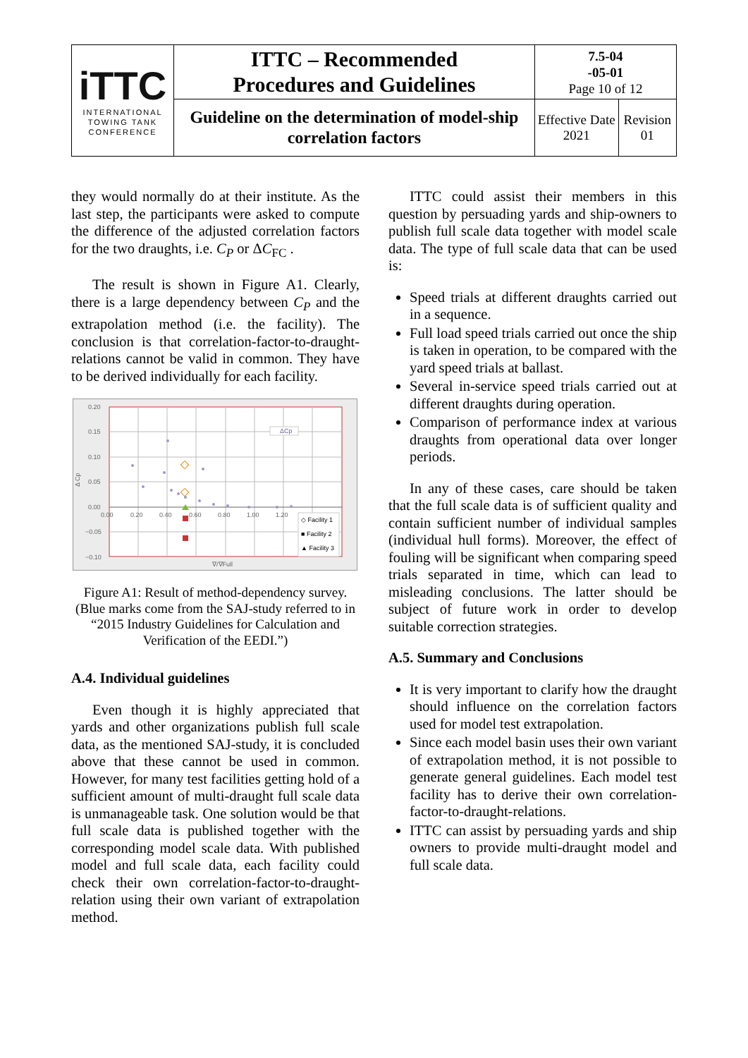| iTTC INTERNATIONAL TOWING TANK CONFERENCE | ITTC – Recommended Procedures and Guidelines | 7.5-04 -05-01 Page 10 of 12 | |
| | Guideline on the determination of model-ship correlation factors | Effective Date 2021 | Revision 01 |
they would normally do at their institute. As the last step, the participants were asked to compute the difference of the adjusted correlation factors for the two draughts, i.e. C<sub>P</sub> or ΔC<sub>FC</sub> .
The result is shown in Figure A1. Clearly, there is a large dependency between C<sub>P</sub> and the extrapolation method (i.e. the facility). The conclusion is that correlation-factor-to-draught-relations cannot be valid in common. They have to be derived individually for each facility.
0.20
0.15
0.10
0.05
0.00
−0.05
−0.10
0.00
0.20
0.40
0.60
0.80
1.00
1.20
Δ Cp
∇/∇Full
ΔCp
◇ Facility 1
■ Facility 2
▲ Facility 3
Figure A1: Result of method-dependency survey. (Blue marks come from the SAJ-study referred to in “2015 Industry Guidelines for Calculation and Verification of the EEDI.”)
A.4. Individual guidelines
Even though it is highly appreciated that yards and other organizations publish full scale data, as the mentioned SAJ-study, it is concluded above that these cannot be used in common. However, for many test facilities getting hold of a sufficient amount of multi-draught full scale data is unmanageable task. One solution would be that full scale data is published together with the corresponding model scale data. With published model and full scale data, each facility could check their own correlation-factor-to-draught-relation using their own variant of extrapolation method.
ITTC could assist their members in this question by persuading yards and ship-owners to publish full scale data together with model scale data. The type of full scale data that can be used is:
Speed trials at different draughts carried out in a sequence.
Full load speed trials carried out once the ship is taken in operation, to be compared with the yard speed trials at ballast.
Several in-service speed trials carried out at different draughts during operation.
Comparison of performance index at various draughts from operational data over longer periods.
In any of these cases, care should be taken that the full scale data is of sufficient quality and contain sufficient number of individual samples (individual hull forms). Moreover, the effect of fouling will be significant when comparing speed trials separated in time, which can lead to misleading conclusions. The latter should be subject of future work in order to develop suitable correction strategies.
A.5. Summary and Conclusions
It is very important to clarify how the draught should influence on the correlation factors used for model test extrapolation.
Since each model basin uses their own variant of extrapolation method, it is not possible to generate general guidelines. Each model test facility has to derive their own correlation-factor-to-draught-relations.
ITTC can assist by persuading yards and ship owners to provide multi-draught model and full scale data.